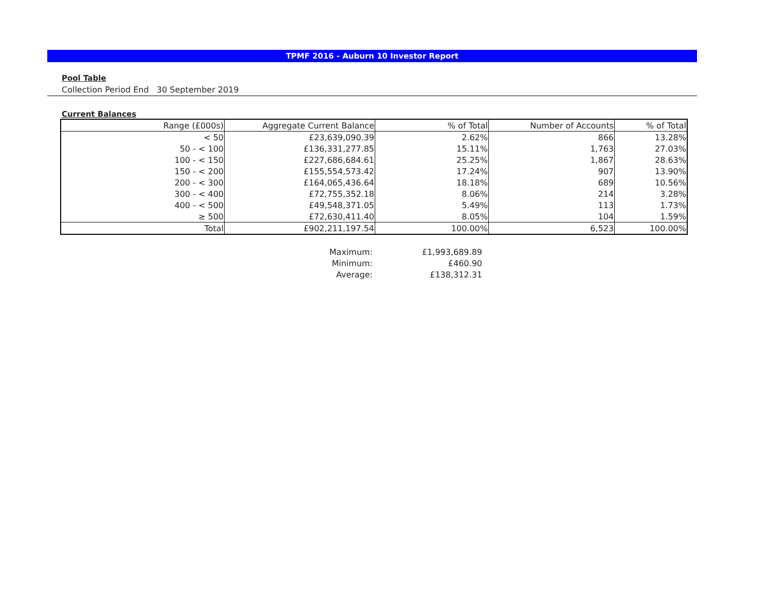TPMF 2016 - Auburn 10 Investor Report
Pool Table
Collection Period End 30 September 2019
Current Balances
| Range (£000s) | Aggregate Current Balance | % of Total | Number of Accounts | % of Total |
| < 50 | £23,639,090.39 | 2.62% | 866 | 13.28% |
| 50 - < 100 | £136,331,277.85 | 15.11% | 1,763 | 27.03% |
| 100 - < 150 | £227,686,684.61 | 25.25% | 1,867 | 28.63% |
| 150 - < 200 | £155,554,573.42 | 17.24% | 907 | 13.90% |
| 200 - < 300 | £164,065,436.64 | 18.18% | 689 | 10.56% |
| 300 - < 400 | £72,755,352.18 | 8.06% | 214 | 3.28% |
| 400 - < 500 | £49,548,371.05 | 5.49% | 113 | 1.73% |
| ≥ 500 | £72,630,411.40 | 8.05% | 104 | 1.59% |
| Total | £902,211,197.54 | 100.00% | 6,523 | 100.00% |
| Maximum: | £1,993,689.89 |
| Minimum: | £460.90 |
| Average: | £138,312.31 |